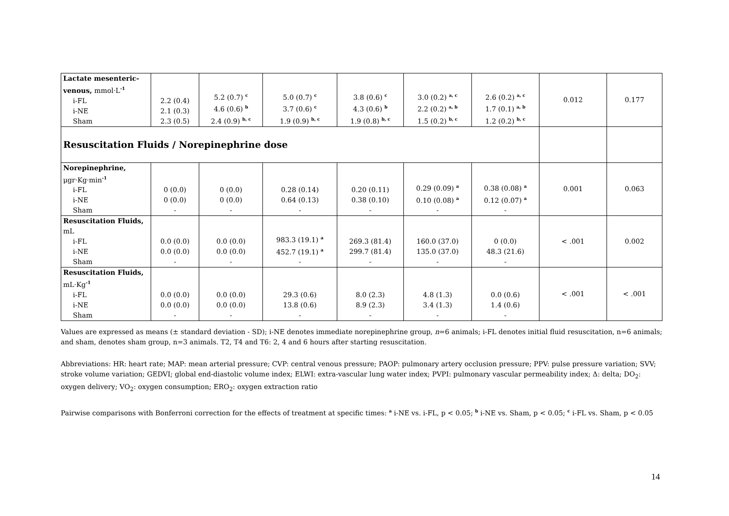| Lactate mesenteric-venous, mmol·L<sup>-1</sup> i-FL i-NE Sham | 2.2 (0.4) 2.1 (0.3) 2.3 (0.5) | 5.2 (0.7) <sup>c</sup> 4.6 (0.6) <sup>b</sup> 2.4 (0.9) <sup>b, c</sup> | 5.0 (0.7) <sup>c</sup> 3.7 (0.6) <sup>c</sup> 1.9 (0.9) <sup>b, c</sup> | 3.8 (0.6) <sup>c</sup> 4.3 (0.6) <sup>b</sup> 1.9 (0.8) <sup>b, c</sup> | 3.0 (0.2) <sup>a, c</sup> 2.2 (0.2) <sup>a, b</sup> 1.5 (0.2) <sup>b, c</sup> | 2.6 (0.2) <sup>a, c</sup> 1.7 (0.1) <sup>a, b</sup> 1.2 (0.2) <sup>b, c</sup> | 0.012 | 0.177 |
| Resuscitation Fluids / Norepinephrine dose | | | | | | | | |
| Norepinephrine, μgr·Kg·min<sup>-1</sup> i-FL i-NE Sham | 0 (0.0) 0 (0.0) - | 0 (0.0) 0 (0.0) - | 0.28 (0.14) 0.64 (0.13) - | 0.20 (0.11) 0.38 (0.10) - | 0.29 (0.09) <sup>a</sup> 0.10 (0.08) <sup>a</sup> - | 0.38 (0.08) <sup>a</sup> 0.12 (0.07) <sup>a</sup> - | 0.001 | 0.063 |
| Resuscitation Fluids, mL i-FL i-NE Sham | 0.0 (0.0) 0.0 (0.0) - | 0.0 (0.0) 0.0 (0.0) - | 983.3 (19.1) <sup>a</sup> 452.7 (19.1) <sup>a</sup> - | 269.3 (81.4) 299.7 (81.4) - | 160.0 (37.0) 135.0 (37.0) - | 0 (0.0) 48.3 (21.6) - | < .001 | 0.002 |
| Resuscitation Fluids, mL·Kg<sup>-1</sup> i-FL i-NE Sham | 0.0 (0.0) 0.0 (0.0) - | 0.0 (0.0) 0.0 (0.0) - | 29.3 (0.6) 13.8 (0.6) - | 8.0 (2.3) 8.9 (2.3) - | 4.8 (1.3) 3.4 (1.3) - | 0.0 (0.6) 1.4 (0.6) - | < .001 | < .001 |
Values are expressed as means (± standard deviation - SD); i-NE denotes immediate norepinephrine group, n=6 animals; i-FL denotes initial fluid resuscitation, n=6 animals; and sham, denotes sham group, n=3 animals. T2, T4 and T6: 2, 4 and 6 hours after starting resuscitation.
Abbreviations: HR: heart rate; MAP: mean arterial pressure; CVP: central venous pressure; PAOP: pulmonary artery occlusion pressure; PPV: pulse pressure variation; SVV; stroke volume variation; GEDVI; global end-diastolic volume index; ELWI: extra-vascular lung water index; PVPI: pulmonary vascular permeability index; Δ: delta; DO<sub>2</sub>: oxygen delivery; VO<sub>2</sub>: oxygen consumption; ERO<sub>2</sub>: oxygen extraction ratio
Pairwise comparisons with Bonferroni correction for the effects of treatment at specific times: <sup>a</sup> i-NE vs. i-FL, p < 0.05; <sup>b</sup> i-NE vs. Sham, p < 0.05; <sup>c</sup> i-FL vs. Sham, p < 0.05
14